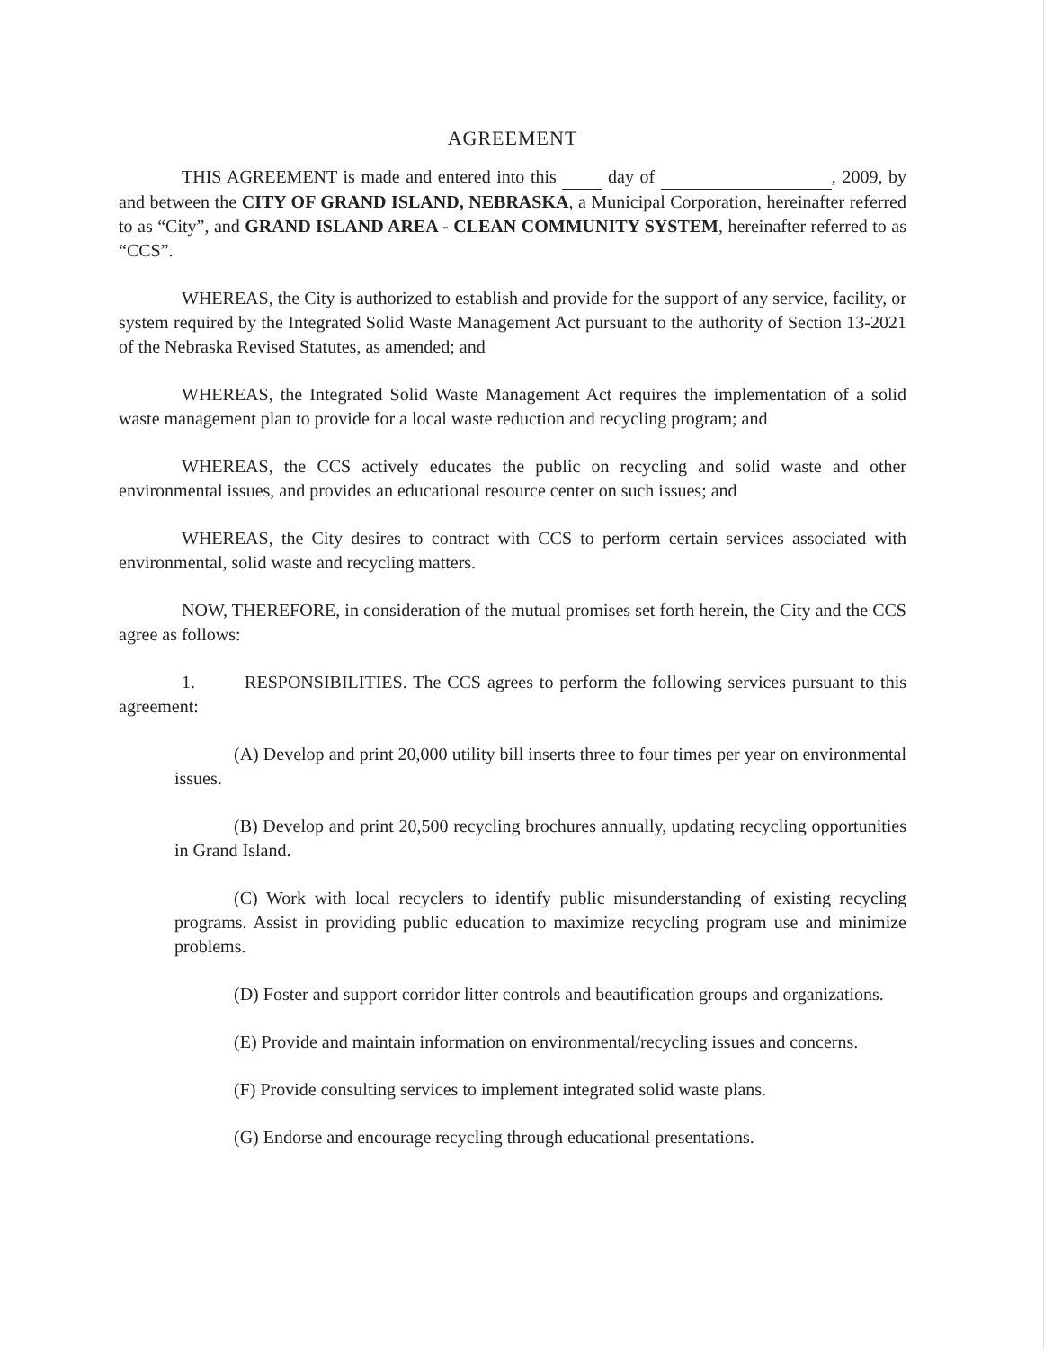AGREEMENT
THIS AGREEMENT is made and entered into this day of , 2009, by and between the CITY OF GRAND ISLAND, NEBRASKA, a Municipal Corporation, hereinafter referred to as “City”, and GRAND ISLAND AREA - CLEAN COMMUNITY SYSTEM, hereinafter referred to as “CCS”.
WHEREAS, the City is authorized to establish and provide for the support of any service, facility, or system required by the Integrated Solid Waste Management Act pursuant to the authority of Section 13-2021 of the Nebraska Revised Statutes, as amended; and
WHEREAS, the Integrated Solid Waste Management Act requires the implementation of a solid waste management plan to provide for a local waste reduction and recycling program; and
WHEREAS, the CCS actively educates the public on recycling and solid waste and other environmental issues, and provides an educational resource center on such issues; and
WHEREAS, the City desires to contract with CCS to perform certain services associated with environmental, solid waste and recycling matters.
NOW, THEREFORE, in consideration of the mutual promises set forth herein, the City and the CCS agree as follows:
1. RESPONSIBILITIES. The CCS agrees to perform the following services pursuant to this agreement:
(A) Develop and print 20,000 utility bill inserts three to four times per year on environmental issues.
(B) Develop and print 20,500 recycling brochures annually, updating recycling opportunities in Grand Island.
(C) Work with local recyclers to identify public misunderstanding of existing recycling programs. Assist in providing public education to maximize recycling program use and minimize problems.
(D) Foster and support corridor litter controls and beautification groups and organizations.
(E) Provide and maintain information on environmental/recycling issues and concerns.
(F) Provide consulting services to implement integrated solid waste plans.
(G) Endorse and encourage recycling through educational presentations.